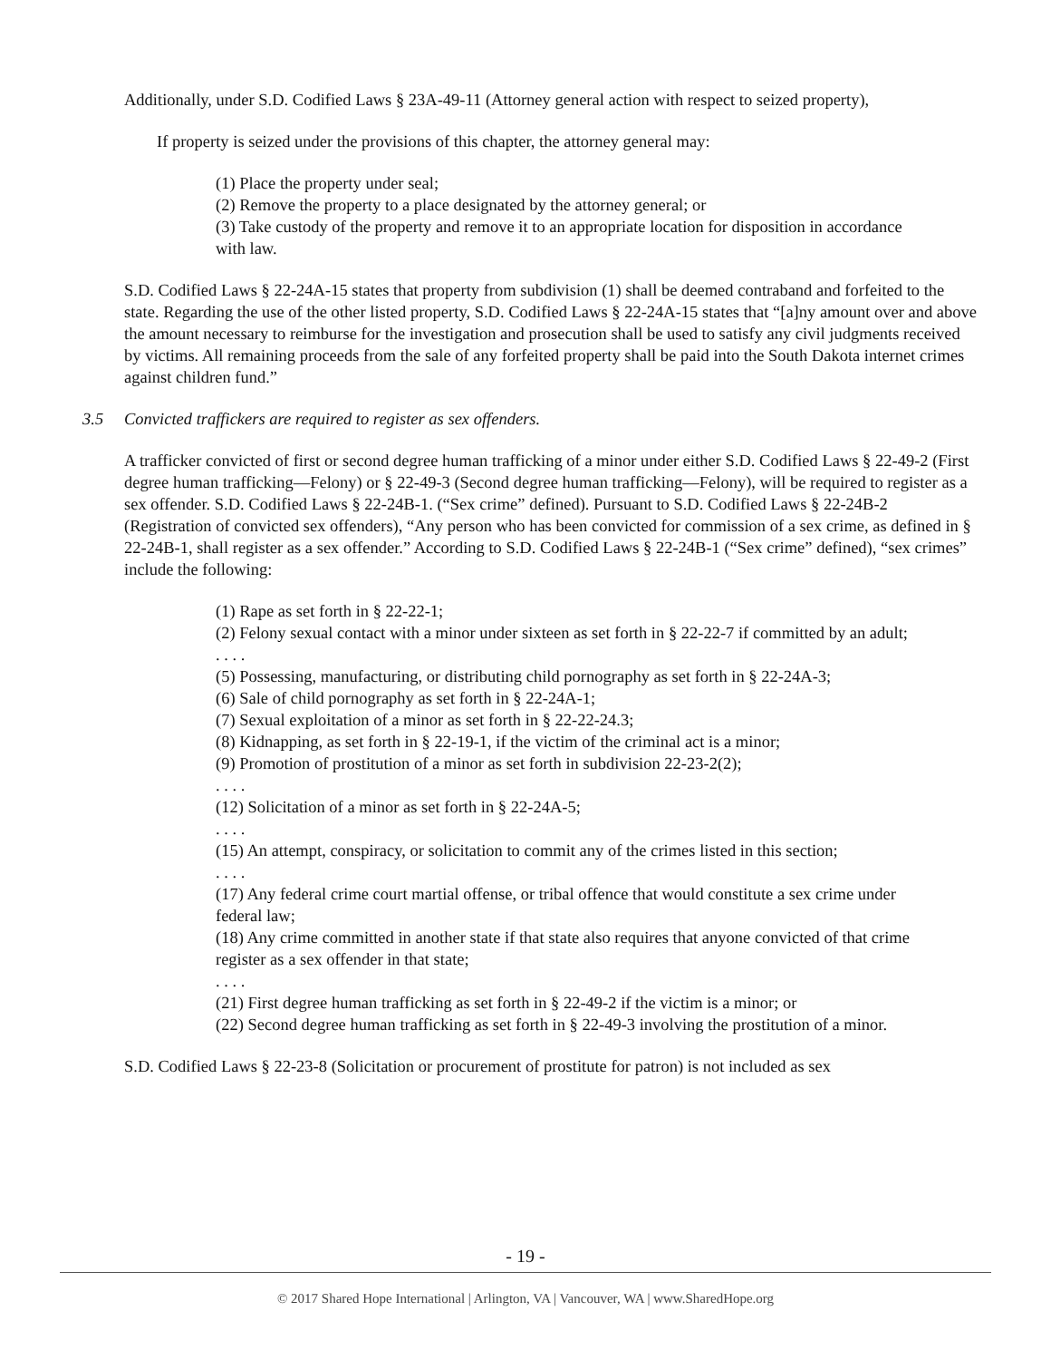Additionally, under S.D. Codified Laws § 23A-49-11 (Attorney general action with respect to seized property),
If property is seized under the provisions of this chapter, the attorney general may:
(1) Place the property under seal;
(2) Remove the property to a place designated by the attorney general; or
(3) Take custody of the property and remove it to an appropriate location for disposition in accordance with law.
S.D. Codified Laws § 22-24A-15 states that property from subdivision (1) shall be deemed contraband and forfeited to the state. Regarding the use of the other listed property, S.D. Codified Laws § 22-24A-15 states that “[a]ny amount over and above the amount necessary to reimburse for the investigation and prosecution shall be used to satisfy any civil judgments received by victims. All remaining proceeds from the sale of any forfeited property shall be paid into the South Dakota internet crimes against children fund.”
3.5 Convicted traffickers are required to register as sex offenders.
A trafficker convicted of first or second degree human trafficking of a minor under either S.D. Codified Laws § 22-49-2 (First degree human trafficking—Felony) or § 22-49-3 (Second degree human trafficking—Felony), will be required to register as a sex offender. S.D. Codified Laws § 22-24B-1. (“Sex crime” defined). Pursuant to S.D. Codified Laws § 22-24B-2 (Registration of convicted sex offenders), “Any person who has been convicted for commission of a sex crime, as defined in § 22-24B-1, shall register as a sex offender.” According to S.D. Codified Laws § 22-24B-1 (“Sex crime” defined), “sex crimes” include the following:
(1) Rape as set forth in § 22-22-1;
(2) Felony sexual contact with a minor under sixteen as set forth in § 22-22-7 if committed by an adult;
. . . .
(5) Possessing, manufacturing, or distributing child pornography as set forth in § 22-24A-3;
(6) Sale of child pornography as set forth in § 22-24A-1;
(7) Sexual exploitation of a minor as set forth in § 22-22-24.3;
(8) Kidnapping, as set forth in § 22-19-1, if the victim of the criminal act is a minor;
(9) Promotion of prostitution of a minor as set forth in subdivision 22-23-2(2);
. . . .
(12) Solicitation of a minor as set forth in § 22-24A-5;
. . . .
(15) An attempt, conspiracy, or solicitation to commit any of the crimes listed in this section;
. . . .
(17) Any federal crime court martial offense, or tribal offence that would constitute a sex crime under federal law;
(18) Any crime committed in another state if that state also requires that anyone convicted of that crime register as a sex offender in that state;
. . . .
(21) First degree human trafficking as set forth in § 22-49-2 if the victim is a minor; or
(22) Second degree human trafficking as set forth in § 22-49-3 involving the prostitution of a minor.
S.D. Codified Laws § 22-23-8 (Solicitation or procurement of prostitute for patron) is not included as sex
- 19 -
© 2017 Shared Hope International | Arlington, VA | Vancouver, WA | www.SharedHope.org